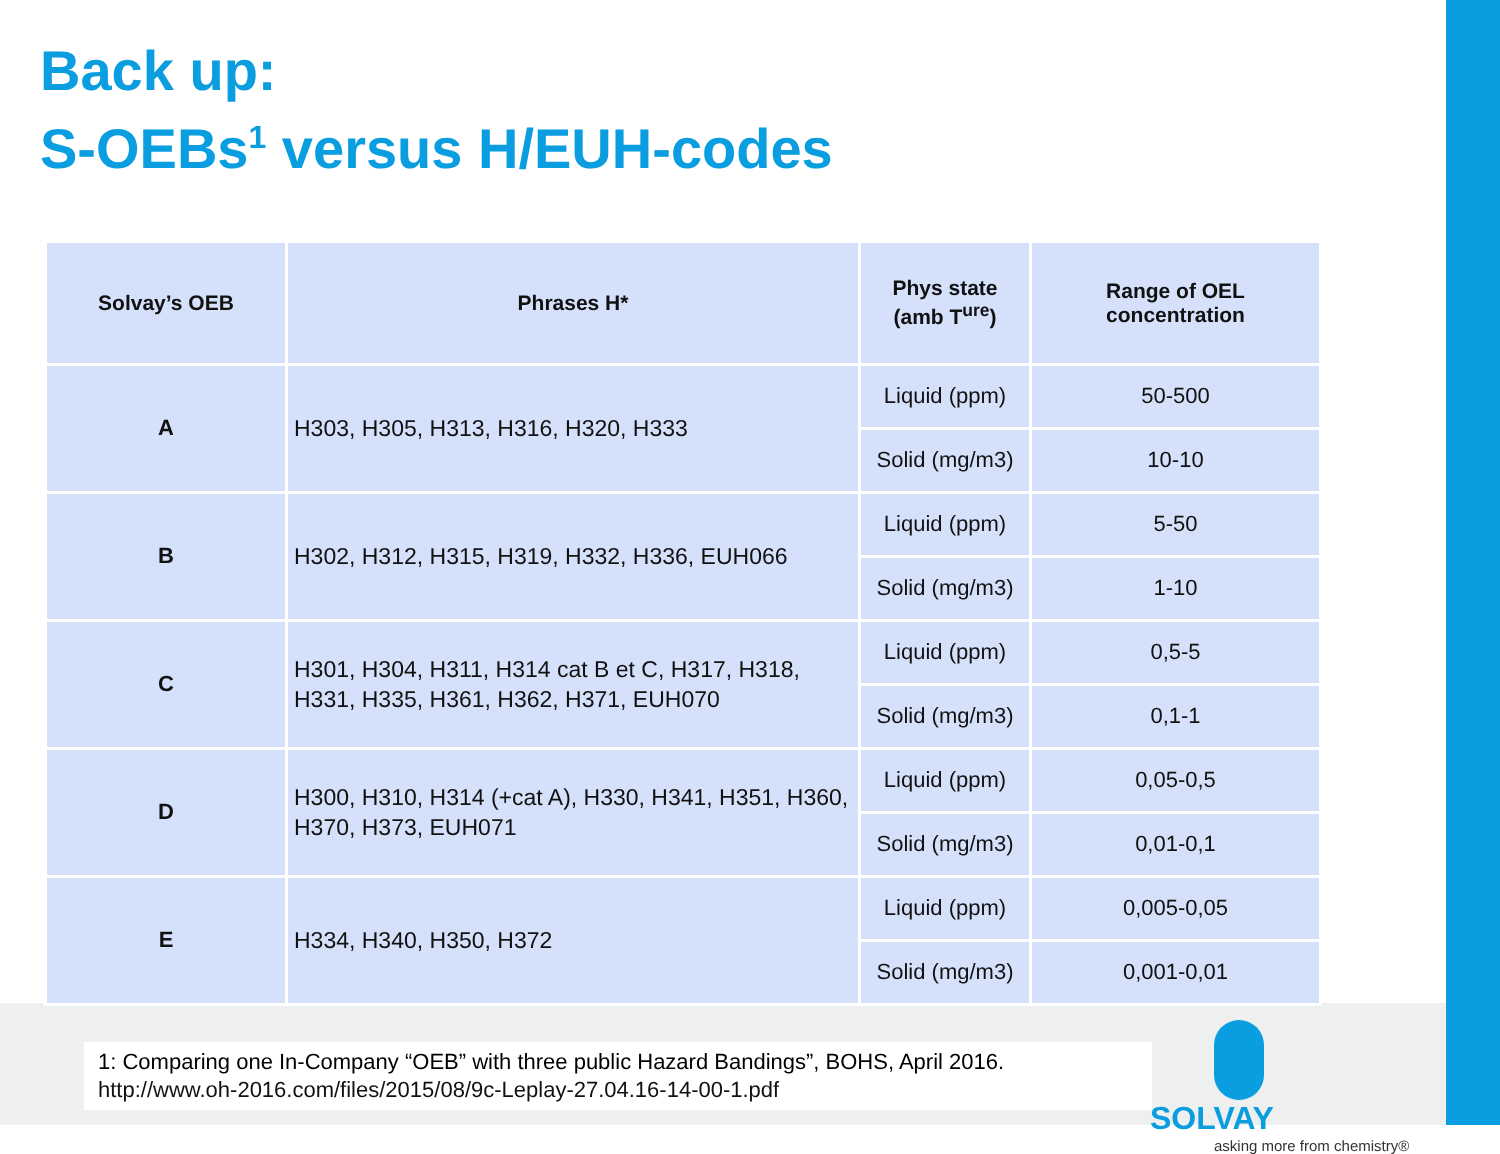Back up:
S-OEBs<sup>1</sup> versus H/EUH-codes
| Solvay’s OEB | Phrases H* | Phys state (amb T<sup>ure</sup>) | Range of OEL concentration |
| --- | --- | --- | --- |
| A | H303, H305, H313, H316, H320, H333 | Liquid (ppm) | 50-500 |
| | | Solid (mg/m3) | 10-10 |
| B | H302, H312, H315, H319, H332, H336, EUH066 | Liquid (ppm) | 5-50 |
| | | Solid (mg/m3) | 1-10 |
| C | H301, H304, H311, H314 cat B et C, H317, H318, H331, H335, H361, H362, H371, EUH070 | Liquid (ppm) | 0,5-5 |
| | | Solid (mg/m3) | 0,1-1 |
| D | H300, H310, H314 (+cat A), H330, H341, H351, H360, H370, H373, EUH071 | Liquid (ppm) | 0,05-0,5 |
| | | Solid (mg/m3) | 0,01-0,1 |
| E | H334, H340, H350, H372 | Liquid (ppm) | 0,005-0,05 |
| | | Solid (mg/m3) | 0,001-0,01 |
1: Comparing one In-Company “OEB” with three public Hazard Bandings”, BOHS, April 2016.
http://www.oh-2016.com/files/2015/08/9c-Leplay-27.04.16-14-00-1.pdf
SOLVAY
asking more from chemistry®